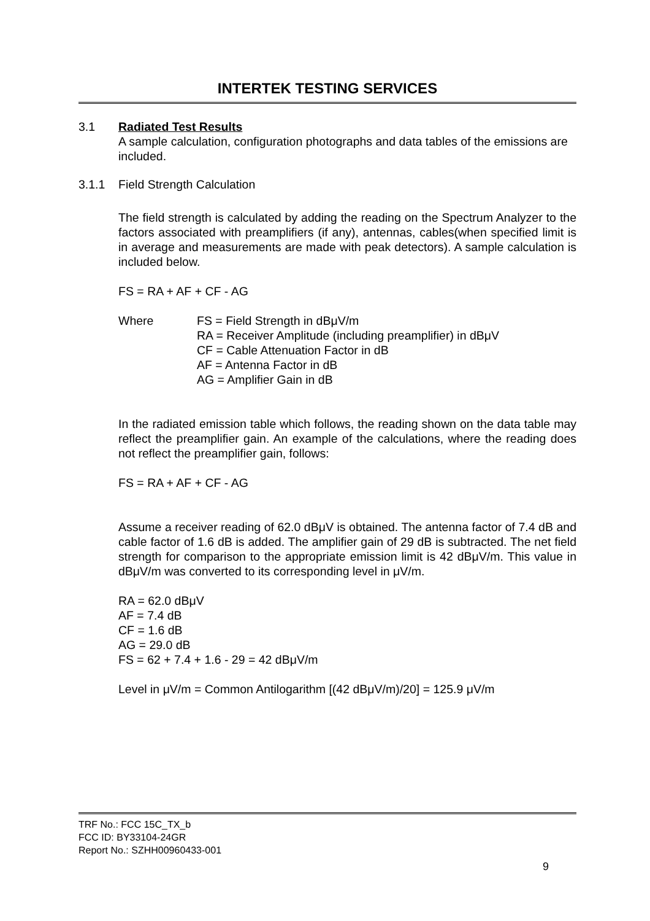INTERTEK TESTING SERVICES
3.1 Radiated Test Results
A sample calculation, configuration photographs and data tables of the emissions are included.
3.1.1 Field Strength Calculation
The field strength is calculated by adding the reading on the Spectrum Analyzer to the factors associated with preamplifiers (if any), antennas, cables(when specified limit is in average and measurements are made with peak detectors). A sample calculation is included below.
FS = RA + AF + CF - AG
Where FS = Field Strength in dBμV/m
RA = Receiver Amplitude (including preamplifier) in dBμV
CF = Cable Attenuation Factor in dB
AF = Antenna Factor in dB
AG = Amplifier Gain in dB
In the radiated emission table which follows, the reading shown on the data table may reflect the preamplifier gain. An example of the calculations, where the reading does not reflect the preamplifier gain, follows:
FS = RA + AF + CF - AG
Assume a receiver reading of 62.0 dBμV is obtained. The antenna factor of 7.4 dB and cable factor of 1.6 dB is added. The amplifier gain of 29 dB is subtracted. The net field strength for comparison to the appropriate emission limit is 42 dBμV/m. This value in dBμV/m was converted to its corresponding level in μV/m.
RA = 62.0 dBμV
AF = 7.4 dB
CF = 1.6 dB
AG = 29.0 dB
FS = 62 + 7.4 + 1.6 - 29 = 42 dBμV/m
Level in μV/m = Common Antilogarithm [(42 dBμV/m)/20] = 125.9 μV/m
TRF No.: FCC 15C_TX_b
FCC ID: BY33104-24GR
Report No.: SZHH00960433-001
9